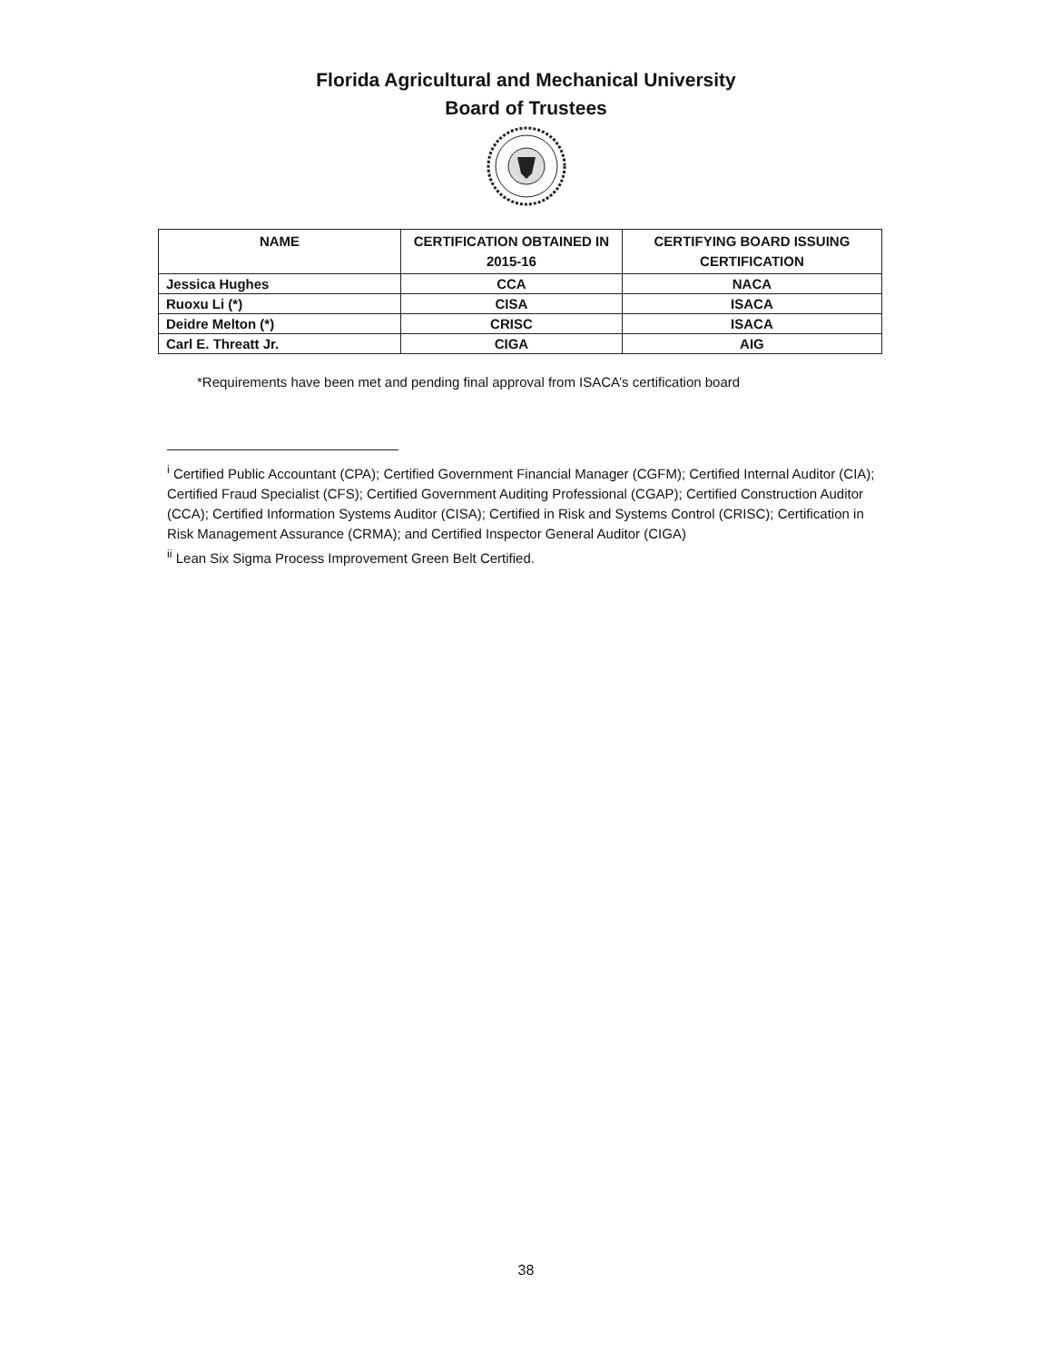Florida Agricultural and Mechanical University
Board of Trustees
| NAME | CERTIFICATION OBTAINED IN 2015-16 | CERTIFYING BOARD ISSUING CERTIFICATION |
| --- | --- | --- |
| Jessica Hughes | CCA | NACA |
| Ruoxu Li (*) | CISA | ISACA |
| Deidre Melton (*) | CRISC | ISACA |
| Carl E. Threatt Jr. | CIGA | AIG |
*Requirements have been met and pending final approval from ISACA’s certification board
<sup>i</sup> Certified Public Accountant (CPA); Certified Government Financial Manager (CGFM); Certified Internal Auditor (CIA); Certified Fraud Specialist (CFS); Certified Government Auditing Professional (CGAP); Certified Construction Auditor (CCA); Certified Information Systems Auditor (CISA); Certified in Risk and Systems Control (CRISC); Certification in Risk Management Assurance (CRMA); and Certified Inspector General Auditor (CIGA)
<sup>ii</sup> Lean Six Sigma Process Improvement Green Belt Certified.
38